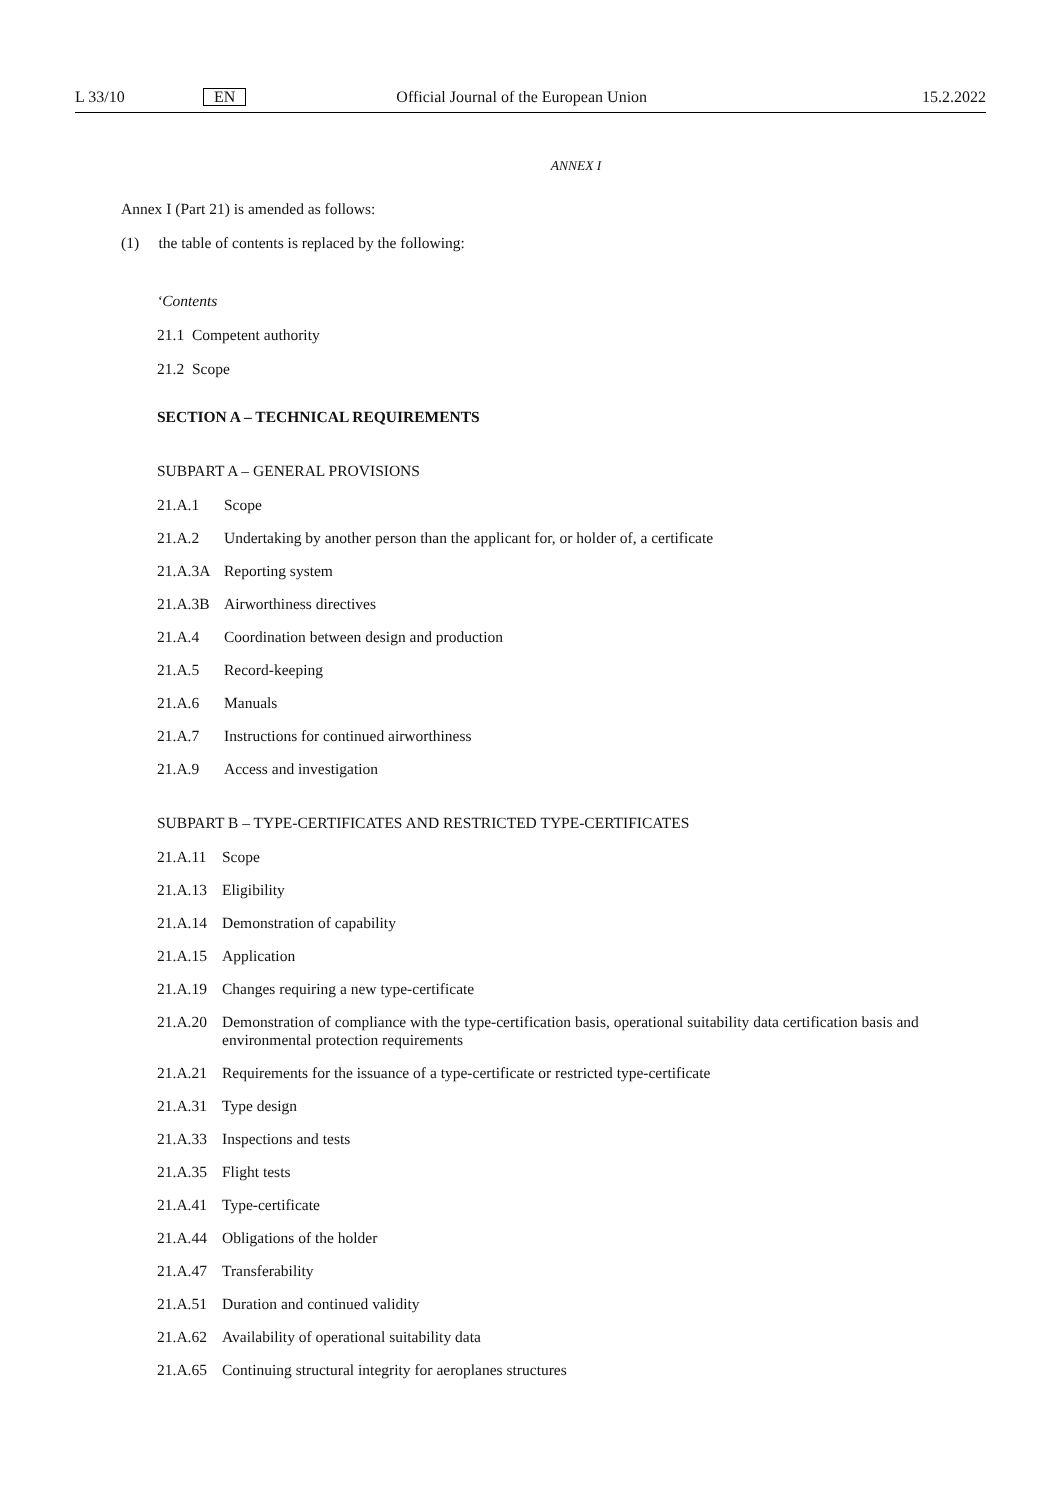L 33/10 EN Official Journal of the European Union 15.2.2022
ANNEX I
Annex I (Part 21) is amended as follows:
(1) the table of contents is replaced by the following:
‘Contents
21.1 Competent authority
21.2 Scope
SECTION A – TECHNICAL REQUIREMENTS
SUBPART A – GENERAL PROVISIONS
21.A.1 Scope
21.A.2 Undertaking by another person than the applicant for, or holder of, a certificate
21.A.3A Reporting system
21.A.3B Airworthiness directives
21.A.4 Coordination between design and production
21.A.5 Record-keeping
21.A.6 Manuals
21.A.7 Instructions for continued airworthiness
21.A.9 Access and investigation
SUBPART B – TYPE-CERTIFICATES AND RESTRICTED TYPE-CERTIFICATES
21.A.11 Scope
21.A.13 Eligibility
21.A.14 Demonstration of capability
21.A.15 Application
21.A.19 Changes requiring a new type-certificate
21.A.20 Demonstration of compliance with the type-certification basis, operational suitability data certification basis and environmental protection requirements
21.A.21 Requirements for the issuance of a type-certificate or restricted type-certificate
21.A.31 Type design
21.A.33 Inspections and tests
21.A.35 Flight tests
21.A.41 Type-certificate
21.A.44 Obligations of the holder
21.A.47 Transferability
21.A.51 Duration and continued validity
21.A.62 Availability of operational suitability data
21.A.65 Continuing structural integrity for aeroplanes structures